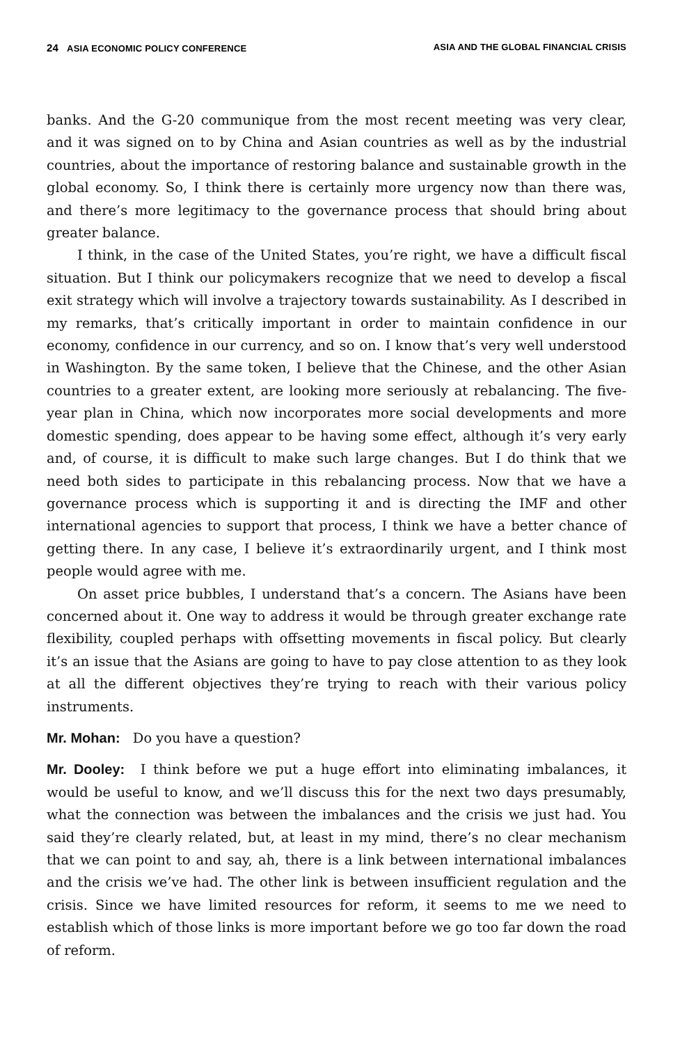24 ASIA ECONOMIC POLICY CONFERENCE ASIA AND THE GLOBAL FINANCIAL CRISIS
banks. And the G-20 communique from the most recent meeting was very clear, and it was signed on to by China and Asian countries as well as by the industrial countries, about the importance of restoring balance and sustainable growth in the global economy. So, I think there is certainly more urgency now than there was, and there’s more legitimacy to the governance process that should bring about greater balance.
I think, in the case of the United States, you’re right, we have a difficult fiscal situation. But I think our policymakers recognize that we need to develop a fiscal exit strategy which will involve a trajectory towards sustainability. As I described in my remarks, that’s critically important in order to maintain confidence in our economy, confidence in our currency, and so on. I know that’s very well understood in Washington. By the same token, I believe that the Chinese, and the other Asian countries to a greater extent, are looking more seriously at rebalancing. The five-year plan in China, which now incorporates more social developments and more domestic spending, does appear to be having some effect, although it’s very early and, of course, it is difficult to make such large changes. But I do think that we need both sides to participate in this rebalancing process. Now that we have a governance process which is supporting it and is directing the IMF and other international agencies to support that process, I think we have a better chance of getting there. In any case, I believe it’s extraordinarily urgent, and I think most people would agree with me.
On asset price bubbles, I understand that’s a concern. The Asians have been concerned about it. One way to address it would be through greater exchange rate flexibility, coupled perhaps with offsetting movements in fiscal policy. But clearly it’s an issue that the Asians are going to have to pay close attention to as they look at all the different objectives they’re trying to reach with their various policy instruments.
Mr. Mohan: Do you have a question?
Mr. Dooley: I think before we put a huge effort into eliminating imbalances, it would be useful to know, and we’ll discuss this for the next two days presumably, what the connection was between the imbalances and the crisis we just had. You said they’re clearly related, but, at least in my mind, there’s no clear mechanism that we can point to and say, ah, there is a link between international imbalances and the crisis we’ve had. The other link is between insufficient regulation and the crisis. Since we have limited resources for reform, it seems to me we need to establish which of those links is more important before we go too far down the road of reform.